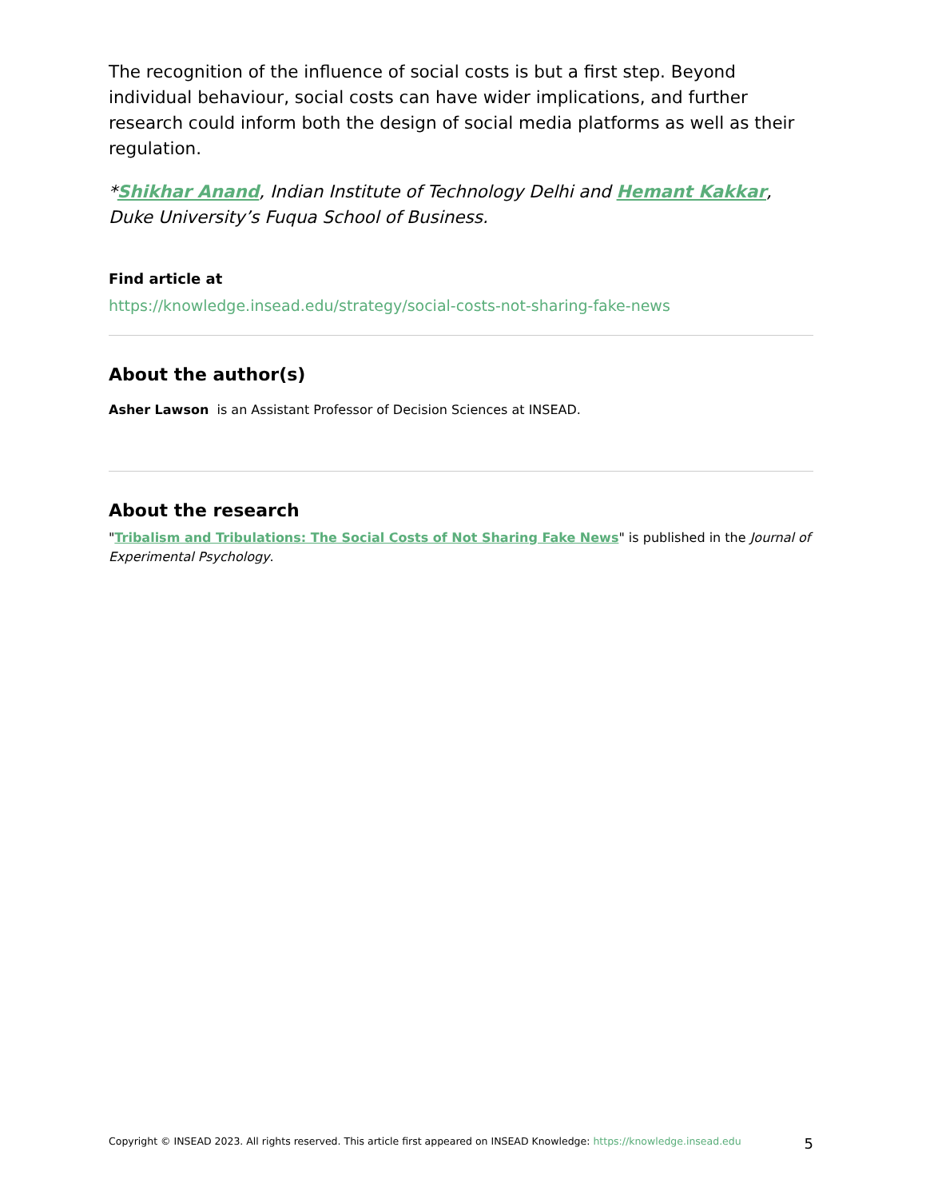The recognition of the influence of social costs is but a first step. Beyond individual behaviour, social costs can have wider implications, and further research could inform both the design of social media platforms as well as their regulation.
*Shikhar Anand, Indian Institute of Technology Delhi and Hemant Kakkar, Duke University’s Fuqua School of Business.
Find article at
https://knowledge.insead.edu/strategy/social-costs-not-sharing-fake-news
About the author(s)
Asher Lawson is an Assistant Professor of Decision Sciences at INSEAD.
About the research
"Tribalism and Tribulations: The Social Costs of Not Sharing Fake News" is published in the Journal of Experimental Psychology.
Copyright © INSEAD 2023. All rights reserved. This article first appeared on INSEAD Knowledge: https://knowledge.insead.edu 5